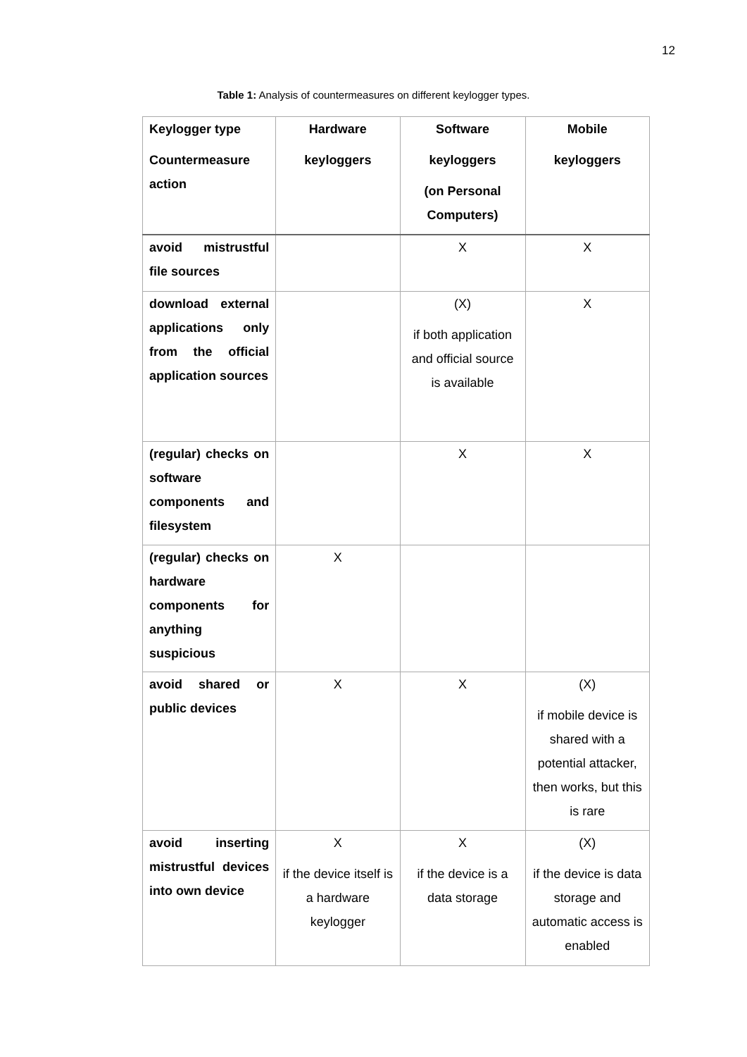12
Table 1: Analysis of countermeasures on different keylogger types.
| Keylogger type Countermeasure action | Hardware keyloggers | Software keyloggers (on Personal Computers) | Mobile keyloggers |
| --- | --- | --- | --- |
| avoid mistrustful file sources | | X | X |
| download external applications only from the official application sources | | (X) if both application and official source is available | X |
| (regular) checks on software components and filesystem | | X | X |
| (regular) checks on hardware components for anything suspicious | X | | |
| avoid shared or public devices | X | X | (X) if mobile device is shared with a potential attacker, then works, but this is rare |
| avoid inserting mistrustful devices into own device | X if the device itself is a hardware keylogger | X if the device is a data storage | (X) if the device is data storage and automatic access is enabled |